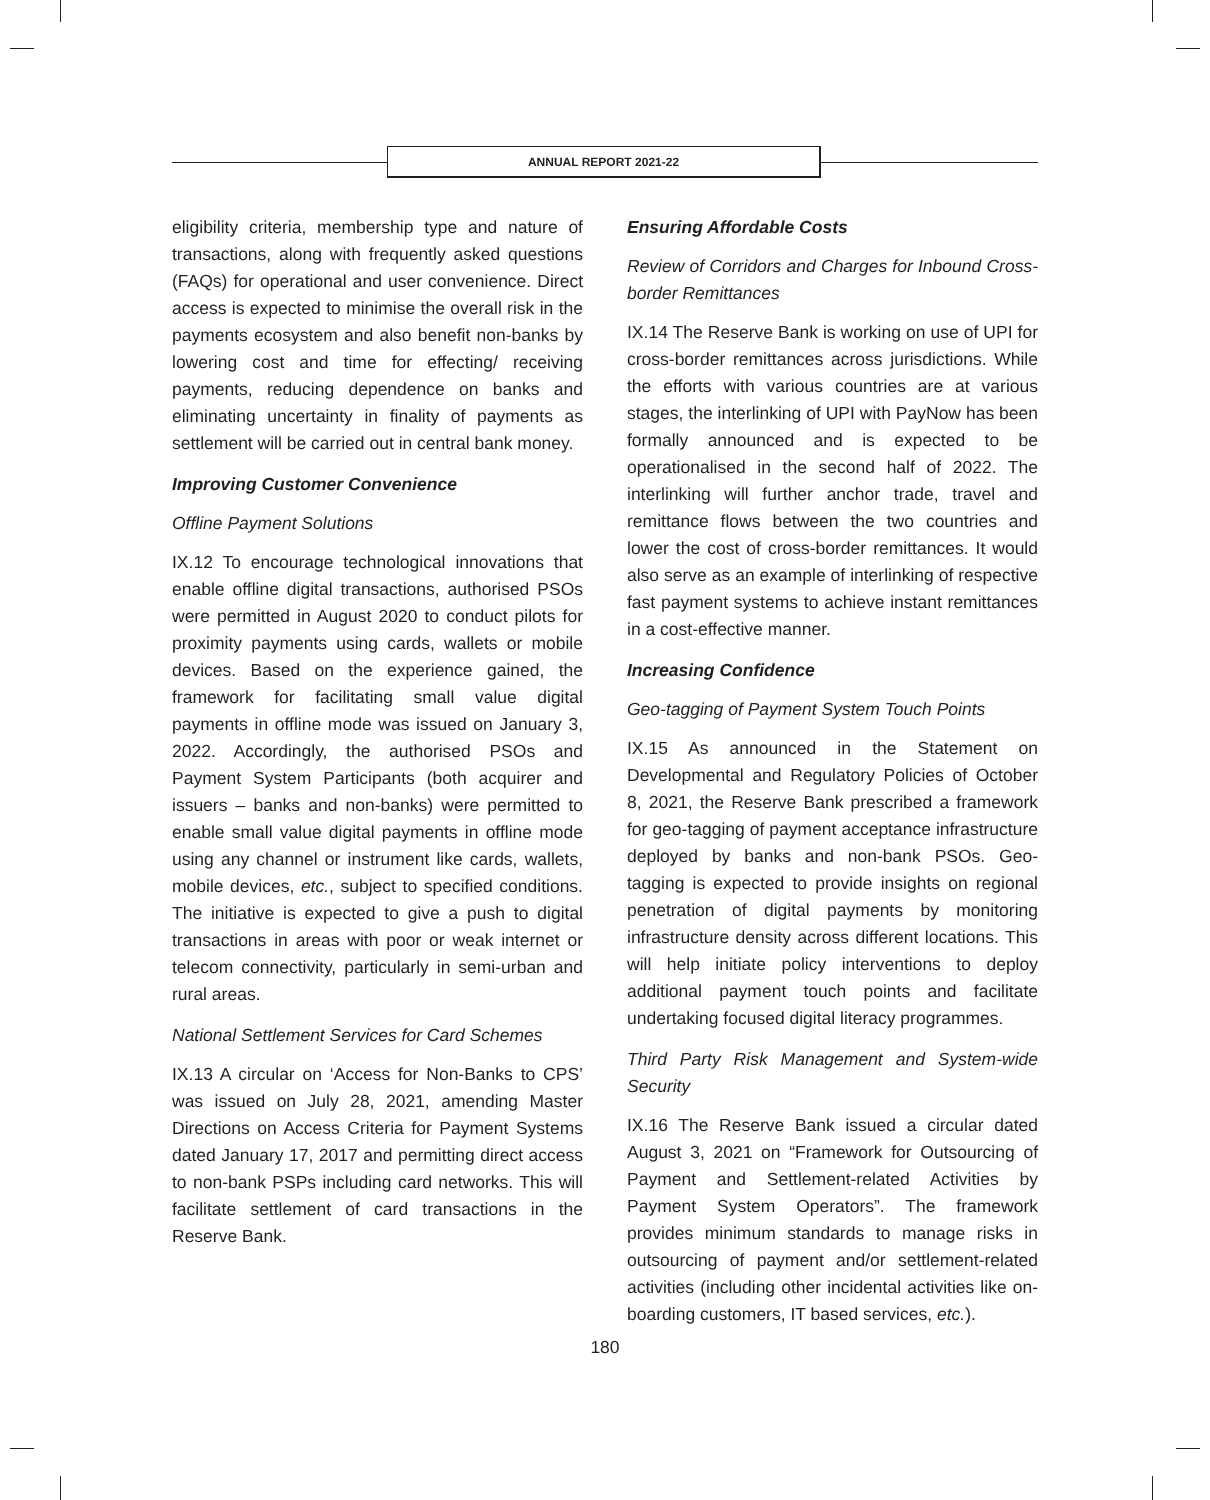ANNUAL REPORT 2021-22
eligibility criteria, membership type and nature of transactions, along with frequently asked questions (FAQs) for operational and user convenience. Direct access is expected to minimise the overall risk in the payments ecosystem and also benefit non-banks by lowering cost and time for effecting/ receiving payments, reducing dependence on banks and eliminating uncertainty in finality of payments as settlement will be carried out in central bank money.
Improving Customer Convenience
Offline Payment Solutions
IX.12 To encourage technological innovations that enable offline digital transactions, authorised PSOs were permitted in August 2020 to conduct pilots for proximity payments using cards, wallets or mobile devices. Based on the experience gained, the framework for facilitating small value digital payments in offline mode was issued on January 3, 2022. Accordingly, the authorised PSOs and Payment System Participants (both acquirer and issuers – banks and non-banks) were permitted to enable small value digital payments in offline mode using any channel or instrument like cards, wallets, mobile devices, etc., subject to specified conditions. The initiative is expected to give a push to digital transactions in areas with poor or weak internet or telecom connectivity, particularly in semi-urban and rural areas.
National Settlement Services for Card Schemes
IX.13 A circular on ‘Access for Non-Banks to CPS’ was issued on July 28, 2021, amending Master Directions on Access Criteria for Payment Systems dated January 17, 2017 and permitting direct access to non-bank PSPs including card networks. This will facilitate settlement of card transactions in the Reserve Bank.
Ensuring Affordable Costs
Review of Corridors and Charges for Inbound Cross-border Remittances
IX.14 The Reserve Bank is working on use of UPI for cross-border remittances across jurisdictions. While the efforts with various countries are at various stages, the interlinking of UPI with PayNow has been formally announced and is expected to be operationalised in the second half of 2022. The interlinking will further anchor trade, travel and remittance flows between the two countries and lower the cost of cross-border remittances. It would also serve as an example of interlinking of respective fast payment systems to achieve instant remittances in a cost-effective manner.
Increasing Confidence
Geo-tagging of Payment System Touch Points
IX.15 As announced in the Statement on Developmental and Regulatory Policies of October 8, 2021, the Reserve Bank prescribed a framework for geo-tagging of payment acceptance infrastructure deployed by banks and non-bank PSOs. Geo-tagging is expected to provide insights on regional penetration of digital payments by monitoring infrastructure density across different locations. This will help initiate policy interventions to deploy additional payment touch points and facilitate undertaking focused digital literacy programmes.
Third Party Risk Management and System-wide Security
IX.16 The Reserve Bank issued a circular dated August 3, 2021 on “Framework for Outsourcing of Payment and Settlement-related Activities by Payment System Operators”. The framework provides minimum standards to manage risks in outsourcing of payment and/or settlement-related activities (including other incidental activities like on-boarding customers, IT based services, etc.).
180